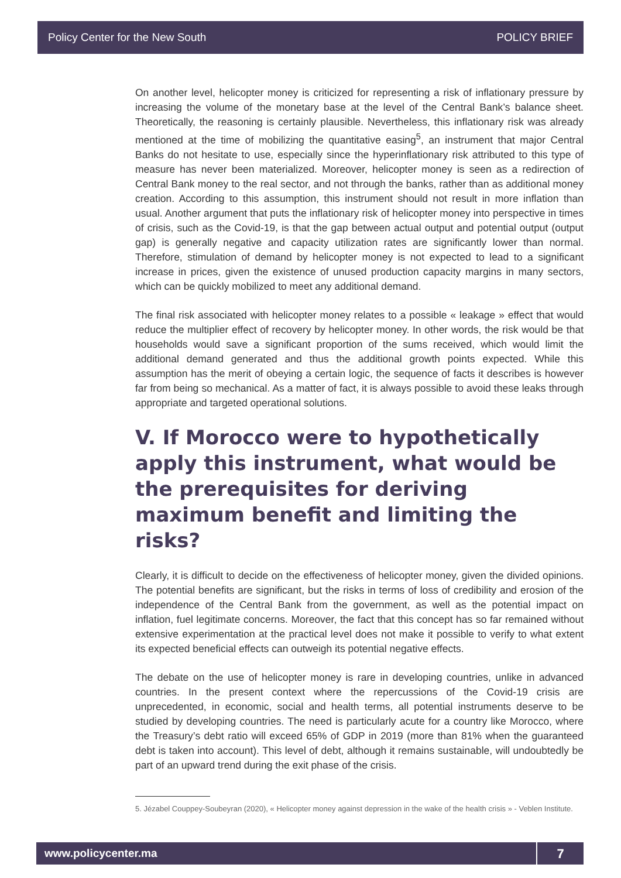Policy Center for the New South POLICY BRIEF
On another level, helicopter money is criticized for representing a risk of inflationary pressure by increasing the volume of the monetary base at the level of the Central Bank’s balance sheet. Theoretically, the reasoning is certainly plausible. Nevertheless, this inflationary risk was already mentioned at the time of mobilizing the quantitative easing<sup>5</sup>, an instrument that major Central Banks do not hesitate to use, especially since the hyperinflationary risk attributed to this type of measure has never been materialized. Moreover, helicopter money is seen as a redirection of Central Bank money to the real sector, and not through the banks, rather than as additional money creation. According to this assumption, this instrument should not result in more inflation than usual. Another argument that puts the inflationary risk of helicopter money into perspective in times of crisis, such as the Covid-19, is that the gap between actual output and potential output (output gap) is generally negative and capacity utilization rates are significantly lower than normal. Therefore, stimulation of demand by helicopter money is not expected to lead to a significant increase in prices, given the existence of unused production capacity margins in many sectors, which can be quickly mobilized to meet any additional demand.
The final risk associated with helicopter money relates to a possible « leakage » effect that would reduce the multiplier effect of recovery by helicopter money. In other words, the risk would be that households would save a significant proportion of the sums received, which would limit the additional demand generated and thus the additional growth points expected. While this assumption has the merit of obeying a certain logic, the sequence of facts it describes is however far from being so mechanical. As a matter of fact, it is always possible to avoid these leaks through appropriate and targeted operational solutions.
V. If Morocco were to hypothetically apply this instrument, what would be the prerequisites for deriving maximum benefit and limiting the risks?
Clearly, it is difficult to decide on the effectiveness of helicopter money, given the divided opinions. The potential benefits are significant, but the risks in terms of loss of credibility and erosion of the independence of the Central Bank from the government, as well as the potential impact on inflation, fuel legitimate concerns. Moreover, the fact that this concept has so far remained without extensive experimentation at the practical level does not make it possible to verify to what extent its expected beneficial effects can outweigh its potential negative effects.
The debate on the use of helicopter money is rare in developing countries, unlike in advanced countries. In the present context where the repercussions of the Covid-19 crisis are unprecedented, in economic, social and health terms, all potential instruments deserve to be studied by developing countries. The need is particularly acute for a country like Morocco, where the Treasury’s debt ratio will exceed 65% of GDP in 2019 (more than 81% when the guaranteed debt is taken into account). This level of debt, although it remains sustainable, will undoubtedly be part of an upward trend during the exit phase of the crisis.
5. Jézabel Couppey-Soubeyran (2020), « Helicopter money against depression in the wake of the health crisis » - Veblen Institute.
www.policycenter.ma 7